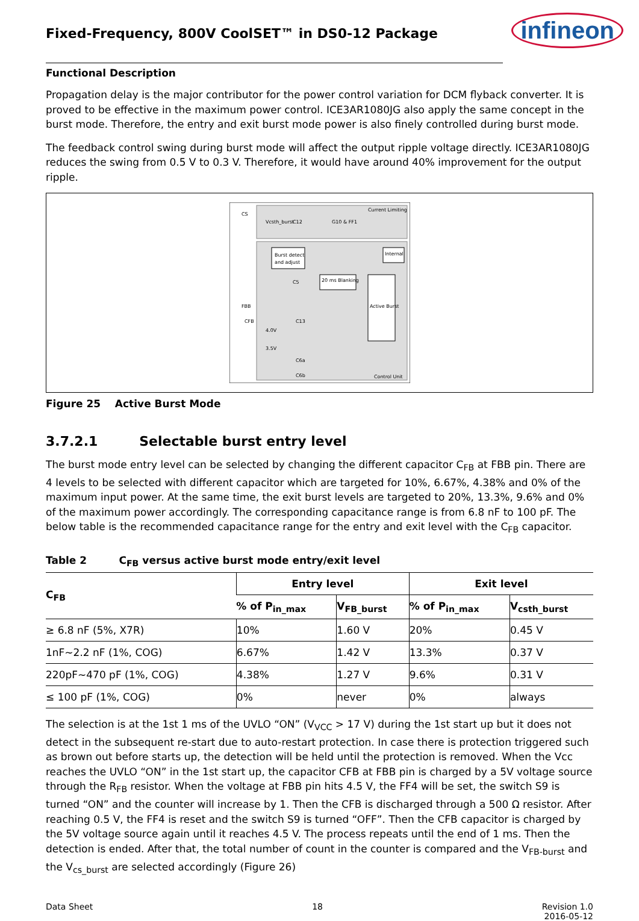Fixed-Frequency, 800V CoolSET™ in DS0-12 Package
infineon
Functional Description
Propagation delay is the major contributor for the power control variation for DCM flyback converter. It is proved to be effective in the maximum power control. ICE3AR1080JG also apply the same concept in the burst mode. Therefore, the entry and exit burst mode power is also finely controlled during burst mode.
The feedback control swing during burst mode will affect the output ripple voltage directly. ICE3AR1080JG reduces the swing from 0.5 V to 0.3 V. Therefore, it would have around 40% improvement for the output ripple.
CS
Current Limiting
Vcsth_burst
C12
G10 & FF1
Burst detect
and adjust
C5
20 ms Blanking
FBB
CFB
C13
Active Burst
4.0V
3.5V
C6a
C6b
Internal
Control Unit
Figure 25 Active Burst Mode
3.7.2.1 Selectable burst entry level
The burst mode entry level can be selected by changing the different capacitor C<sub>FB</sub> at FBB pin. There are 4 levels to be selected with different capacitor which are targeted for 10%, 6.67%, 4.38% and 0% of the maximum input power. At the same time, the exit burst levels are targeted to 20%, 13.3%, 9.6% and 0% of the maximum power accordingly. The corresponding capacitance range is from 6.8 nF to 100 pF. The below table is the recommended capacitance range for the entry and exit level with the C<sub>FB</sub> capacitor.
Table 2 C<sub>FB</sub> versus active burst mode entry/exit level
| C<sub>FB</sub> | Entry level | | Exit level | |
| --- | --- | --- | --- | --- |
| | % of P<sub>in_max</sub> | V<sub>FB_burst</sub> | % of P<sub>in_max</sub> | V<sub>csth_burst</sub> |
| ≥ 6.8 nF (5%, X7R) | 10% | 1.60 V | 20% | 0.45 V |
| 1nF~2.2 nF (1%, COG) | 6.67% | 1.42 V | 13.3% | 0.37 V |
| 220pF~470 pF (1%, COG) | 4.38% | 1.27 V | 9.6% | 0.31 V |
| ≤ 100 pF (1%, COG) | 0% | never | 0% | always |
The selection is at the 1st 1 ms of the UVLO “ON” (V<sub>VCC</sub> > 17 V) during the 1st start up but it does not detect in the subsequent re-start due to auto-restart protection. In case there is protection triggered such as brown out before starts up, the detection will be held until the protection is removed. When the Vcc reaches the UVLO “ON” in the 1st start up, the capacitor CFB at FBB pin is charged by a 5V voltage source through the R<sub>FB</sub> resistor. When the voltage at FBB pin hits 4.5 V, the FF4 will be set, the switch S9 is turned “ON” and the counter will increase by 1. Then the CFB is discharged through a 500 Ω resistor. After reaching 0.5 V, the FF4 is reset and the switch S9 is turned “OFF”. Then the CFB capacitor is charged by the 5V voltage source again until it reaches 4.5 V. The process repeats until the end of 1 ms. Then the detection is ended. After that, the total number of count in the counter is compared and the V<sub>FB-burst</sub> and the V<sub>cs_burst</sub> are selected accordingly (Figure 26)
Data Sheet 18 Revision 1.0
2016-05-12